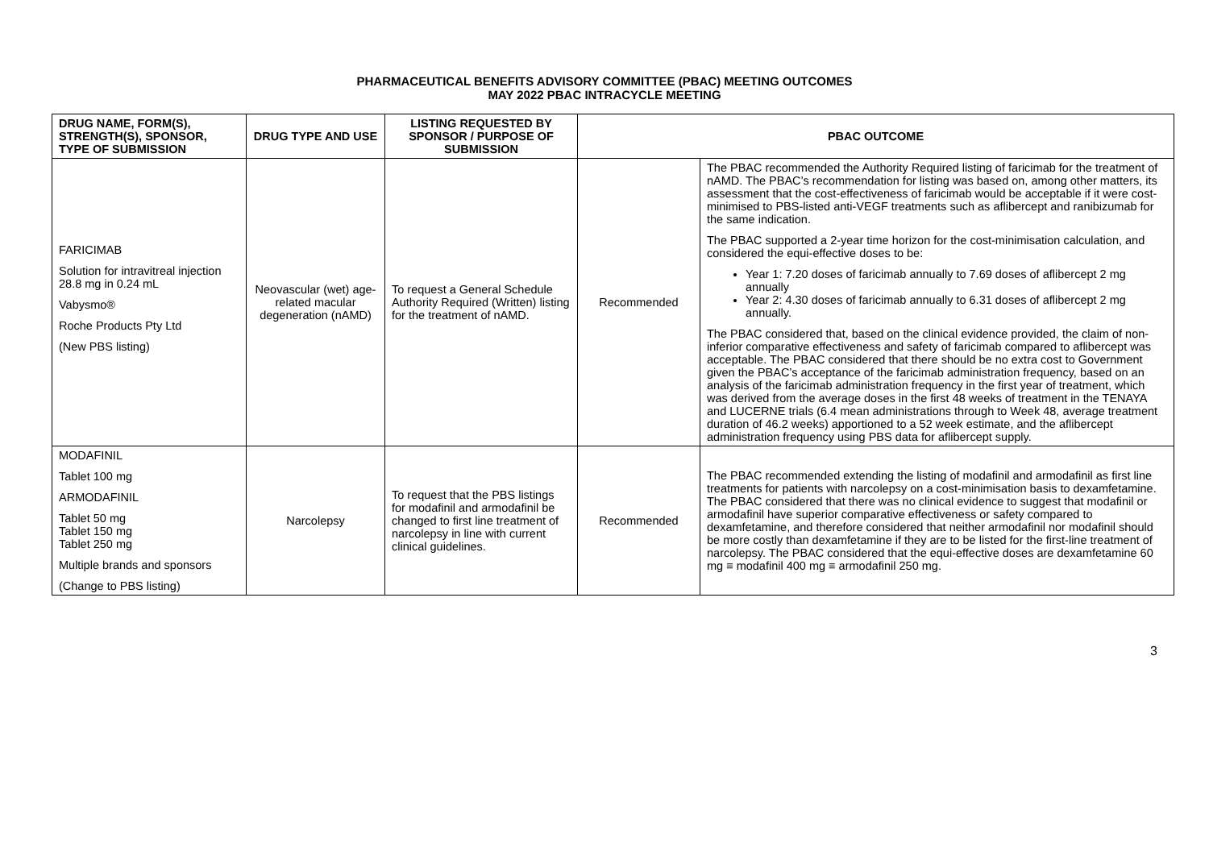PHARMACEUTICAL BENEFITS ADVISORY COMMITTEE (PBAC) MEETING OUTCOMES
MAY 2022 PBAC INTRACYCLE MEETING
| DRUG NAME, FORM(S), STRENGTH(S), SPONSOR, TYPE OF SUBMISSION | DRUG TYPE AND USE | LISTING REQUESTED BY SPONSOR / PURPOSE OF SUBMISSION | PBAC OUTCOME | |
| --- | --- | --- | --- | --- |
| FARICIMAB Solution for intravitreal injection 28.8 mg in 0.24 mL Vabysmo® Roche Products Pty Ltd (New PBS listing) | Neovascular (wet) age-related macular degeneration (nAMD) | To request a General Schedule Authority Required (Written) listing for the treatment of nAMD. | Recommended | The PBAC recommended the Authority Required listing of faricimab for the treatment of nAMD. The PBAC’s recommendation for listing was based on, among other matters, its assessment that the cost-effectiveness of faricimab would be acceptable if it were cost-minimised to PBS-listed anti-VEGF treatments such as aflibercept and ranibizumab for the same indication. The PBAC supported a 2-year time horizon for the cost-minimisation calculation, and considered the equi-effective doses to be: Year 1: 7.20 doses of faricimab annually to 7.69 doses of aflibercept 2 mg annually Year 2: 4.30 doses of faricimab annually to 6.31 doses of aflibercept 2 mg annually. The PBAC considered that, based on the clinical evidence provided, the claim of non-inferior comparative effectiveness and safety of faricimab compared to aflibercept was acceptable. The PBAC considered that there should be no extra cost to Government given the PBAC’s acceptance of the faricimab administration frequency, based on an analysis of the faricimab administration frequency in the first year of treatment, which was derived from the average doses in the first 48 weeks of treatment in the TENAYA and LUCERNE trials (6.4 mean administrations through to Week 48, average treatment duration of 46.2 weeks) apportioned to a 52 week estimate, and the aflibercept administration frequency using PBS data for aflibercept supply. |
| MODAFINIL Tablet 100 mg ARMODAFINIL Tablet 50 mg Tablet 150 mg Tablet 250 mg Multiple brands and sponsors (Change to PBS listing) | Narcolepsy | To request that the PBS listings for modafinil and armodafinil be changed to first line treatment of narcolepsy in line with current clinical guidelines. | Recommended | The PBAC recommended extending the listing of modafinil and armodafinil as first line treatments for patients with narcolepsy on a cost-minimisation basis to dexamfetamine. The PBAC considered that there was no clinical evidence to suggest that modafinil or armodafinil have superior comparative effectiveness or safety compared to dexamfetamine, and therefore considered that neither armodafinil nor modafinil should be more costly than dexamfetamine if they are to be listed for the first-line treatment of narcolepsy. The PBAC considered that the equi-effective doses are dexamfetamine 60 mg ≡ modafinil 400 mg ≡ armodafinil 250 mg. |
3